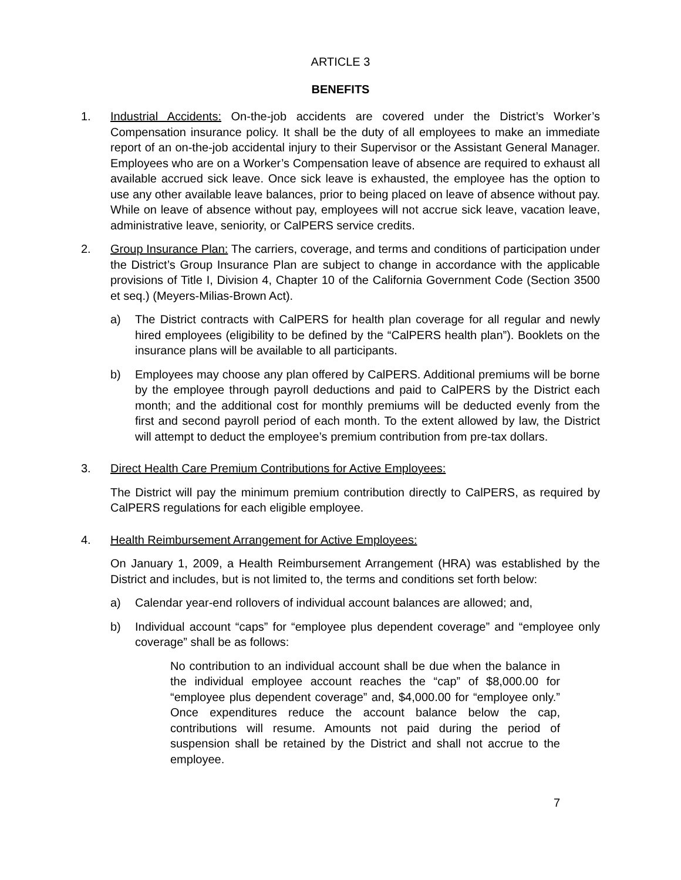ARTICLE 3
BENEFITS
1. Industrial Accidents: On-the-job accidents are covered under the District’s Worker’s Compensation insurance policy. It shall be the duty of all employees to make an immediate report of an on-the-job accidental injury to their Supervisor or the Assistant General Manager. Employees who are on a Worker’s Compensation leave of absence are required to exhaust all available accrued sick leave. Once sick leave is exhausted, the employee has the option to use any other available leave balances, prior to being placed on leave of absence without pay. While on leave of absence without pay, employees will not accrue sick leave, vacation leave, administrative leave, seniority, or CalPERS service credits.
2. Group Insurance Plan: The carriers, coverage, and terms and conditions of participation under the District’s Group Insurance Plan are subject to change in accordance with the applicable provisions of Title I, Division 4, Chapter 10 of the California Government Code (Section 3500 et seq.) (Meyers-Milias-Brown Act).
a) The District contracts with CalPERS for health plan coverage for all regular and newly hired employees (eligibility to be defined by the “CalPERS health plan”). Booklets on the insurance plans will be available to all participants.
b) Employees may choose any plan offered by CalPERS. Additional premiums will be borne by the employee through payroll deductions and paid to CalPERS by the District each month; and the additional cost for monthly premiums will be deducted evenly from the first and second payroll period of each month. To the extent allowed by law, the District will attempt to deduct the employee’s premium contribution from pre-tax dollars.
3. Direct Health Care Premium Contributions for Active Employees:
The District will pay the minimum premium contribution directly to CalPERS, as required by CalPERS regulations for each eligible employee.
4. Health Reimbursement Arrangement for Active Employees:
On January 1, 2009, a Health Reimbursement Arrangement (HRA) was established by the District and includes, but is not limited to, the terms and conditions set forth below:
a) Calendar year-end rollovers of individual account balances are allowed; and,
b) Individual account “caps” for “employee plus dependent coverage” and “employee only coverage” shall be as follows:
No contribution to an individual account shall be due when the balance in the individual employee account reaches the “cap” of $8,000.00 for “employee plus dependent coverage” and, $4,000.00 for “employee only.” Once expenditures reduce the account balance below the cap, contributions will resume. Amounts not paid during the period of suspension shall be retained by the District and shall not accrue to the employee.
7